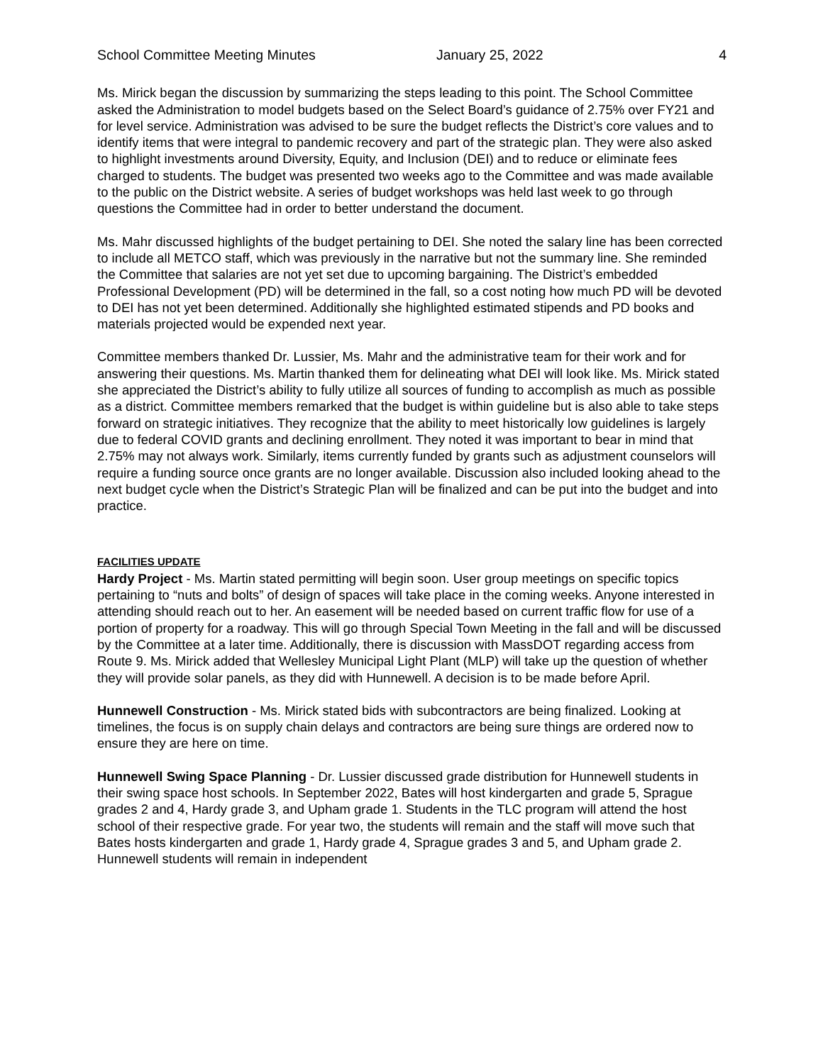School Committee Meeting Minutes January 25, 2022 4
Ms. Mirick began the discussion by summarizing the steps leading to this point. The School Committee asked the Administration to model budgets based on the Select Board’s guidance of 2.75% over FY21 and for level service. Administration was advised to be sure the budget reflects the District’s core values and to identify items that were integral to pandemic recovery and part of the strategic plan. They were also asked to highlight investments around Diversity, Equity, and Inclusion (DEI) and to reduce or eliminate fees charged to students. The budget was presented two weeks ago to the Committee and was made available to the public on the District website. A series of budget workshops was held last week to go through questions the Committee had in order to better understand the document.
Ms. Mahr discussed highlights of the budget pertaining to DEI. She noted the salary line has been corrected to include all METCO staff, which was previously in the narrative but not the summary line. She reminded the Committee that salaries are not yet set due to upcoming bargaining. The District’s embedded Professional Development (PD) will be determined in the fall, so a cost noting how much PD will be devoted to DEI has not yet been determined. Additionally she highlighted estimated stipends and PD books and materials projected would be expended next year.
Committee members thanked Dr. Lussier, Ms. Mahr and the administrative team for their work and for answering their questions. Ms. Martin thanked them for delineating what DEI will look like. Ms. Mirick stated she appreciated the District’s ability to fully utilize all sources of funding to accomplish as much as possible as a district. Committee members remarked that the budget is within guideline but is also able to take steps forward on strategic initiatives. They recognize that the ability to meet historically low guidelines is largely due to federal COVID grants and declining enrollment. They noted it was important to bear in mind that 2.75% may not always work. Similarly, items currently funded by grants such as adjustment counselors will require a funding source once grants are no longer available. Discussion also included looking ahead to the next budget cycle when the District’s Strategic Plan will be finalized and can be put into the budget and into practice.
FACILITIES UPDATE
Hardy Project - Ms. Martin stated permitting will begin soon. User group meetings on specific topics pertaining to “nuts and bolts” of design of spaces will take place in the coming weeks. Anyone interested in attending should reach out to her. An easement will be needed based on current traffic flow for use of a portion of property for a roadway. This will go through Special Town Meeting in the fall and will be discussed by the Committee at a later time. Additionally, there is discussion with MassDOT regarding access from Route 9. Ms. Mirick added that Wellesley Municipal Light Plant (MLP) will take up the question of whether they will provide solar panels, as they did with Hunnewell. A decision is to be made before April.
Hunnewell Construction - Ms. Mirick stated bids with subcontractors are being finalized. Looking at timelines, the focus is on supply chain delays and contractors are being sure things are ordered now to ensure they are here on time.
Hunnewell Swing Space Planning - Dr. Lussier discussed grade distribution for Hunnewell students in their swing space host schools. In September 2022, Bates will host kindergarten and grade 5, Sprague grades 2 and 4, Hardy grade 3, and Upham grade 1. Students in the TLC program will attend the host school of their respective grade. For year two, the students will remain and the staff will move such that Bates hosts kindergarten and grade 1, Hardy grade 4, Sprague grades 3 and 5, and Upham grade 2. Hunnewell students will remain in independent